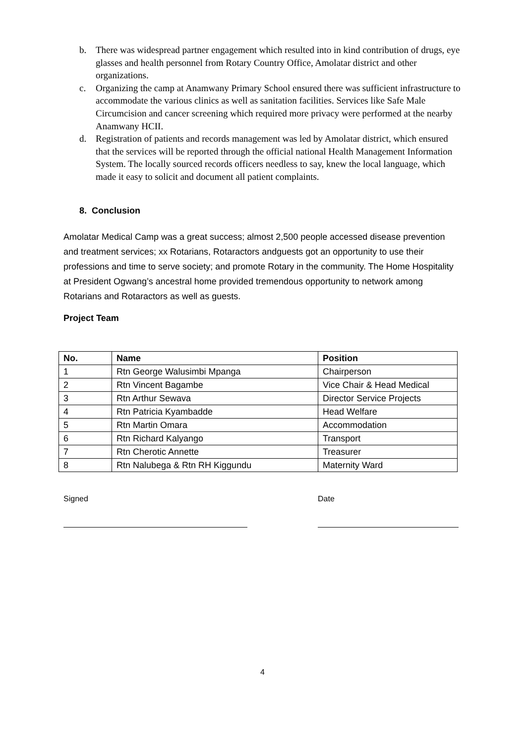b. There was widespread partner engagement which resulted into in kind contribution of drugs, eye glasses and health personnel from Rotary Country Office, Amolatar district and other organizations.
c. Organizing the camp at Anamwany Primary School ensured there was sufficient infrastructure to accommodate the various clinics as well as sanitation facilities. Services like Safe Male Circumcision and cancer screening which required more privacy were performed at the nearby Anamwany HCII.
d. Registration of patients and records management was led by Amolatar district, which ensured that the services will be reported through the official national Health Management Information System. The locally sourced records officers needless to say, knew the local language, which made it easy to solicit and document all patient complaints.
8. Conclusion
Amolatar Medical Camp was a great success; almost 2,500 people accessed disease prevention and treatment services; xx Rotarians, Rotaractors andguests got an opportunity to use their professions and time to serve society; and promote Rotary in the community. The Home Hospitality at President Ogwang’s ancestral home provided tremendous opportunity to network among Rotarians and Rotaractors as well as guests.
Project Team
| No. | Name | Position |
| --- | --- | --- |
| 1 | Rtn George Walusimbi Mpanga | Chairperson |
| 2 | Rtn Vincent Bagambe | Vice Chair & Head Medical |
| 3 | Rtn Arthur Sewava | Director Service Projects |
| 4 | Rtn Patricia Kyambadde | Head Welfare |
| 5 | Rtn Martin Omara | Accommodation |
| 6 | Rtn Richard Kalyango | Transport |
| 7 | Rtn Cherotic Annette | Treasurer |
| 8 | Rtn Nalubega & Rtn RH Kiggundu | Maternity Ward |
Signed Date
4